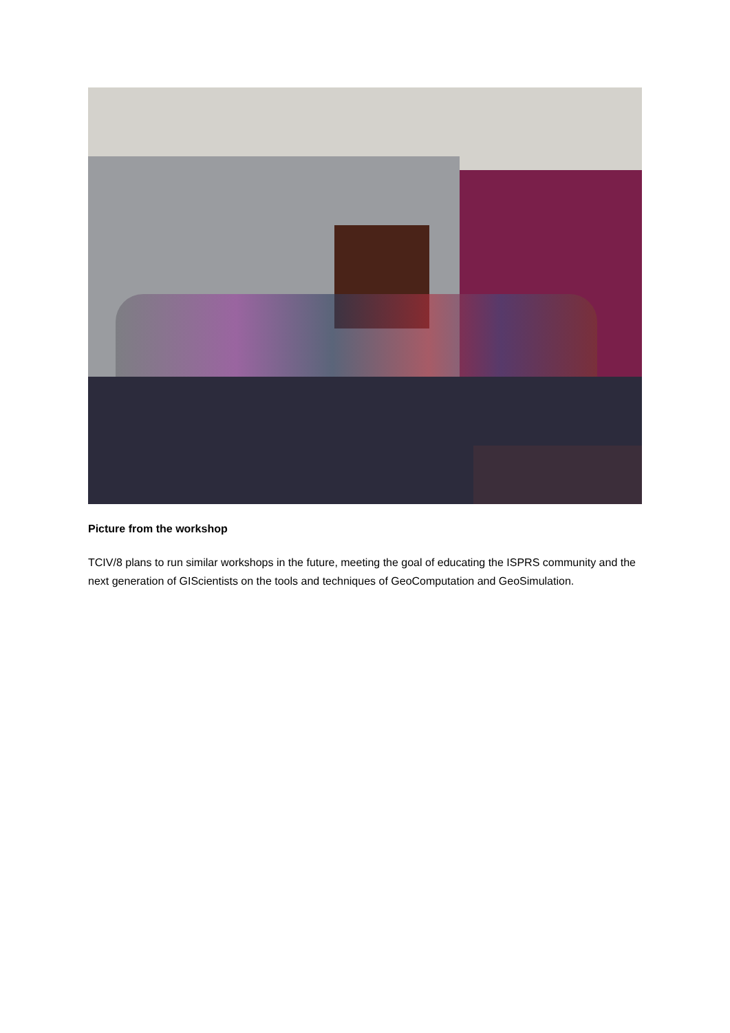Picture from the workshop
TCIV/8 plans to run similar workshops in the future, meeting the goal of educating the ISPRS community and the next generation of GIScientists on the tools and techniques of GeoComputation and GeoSimulation.